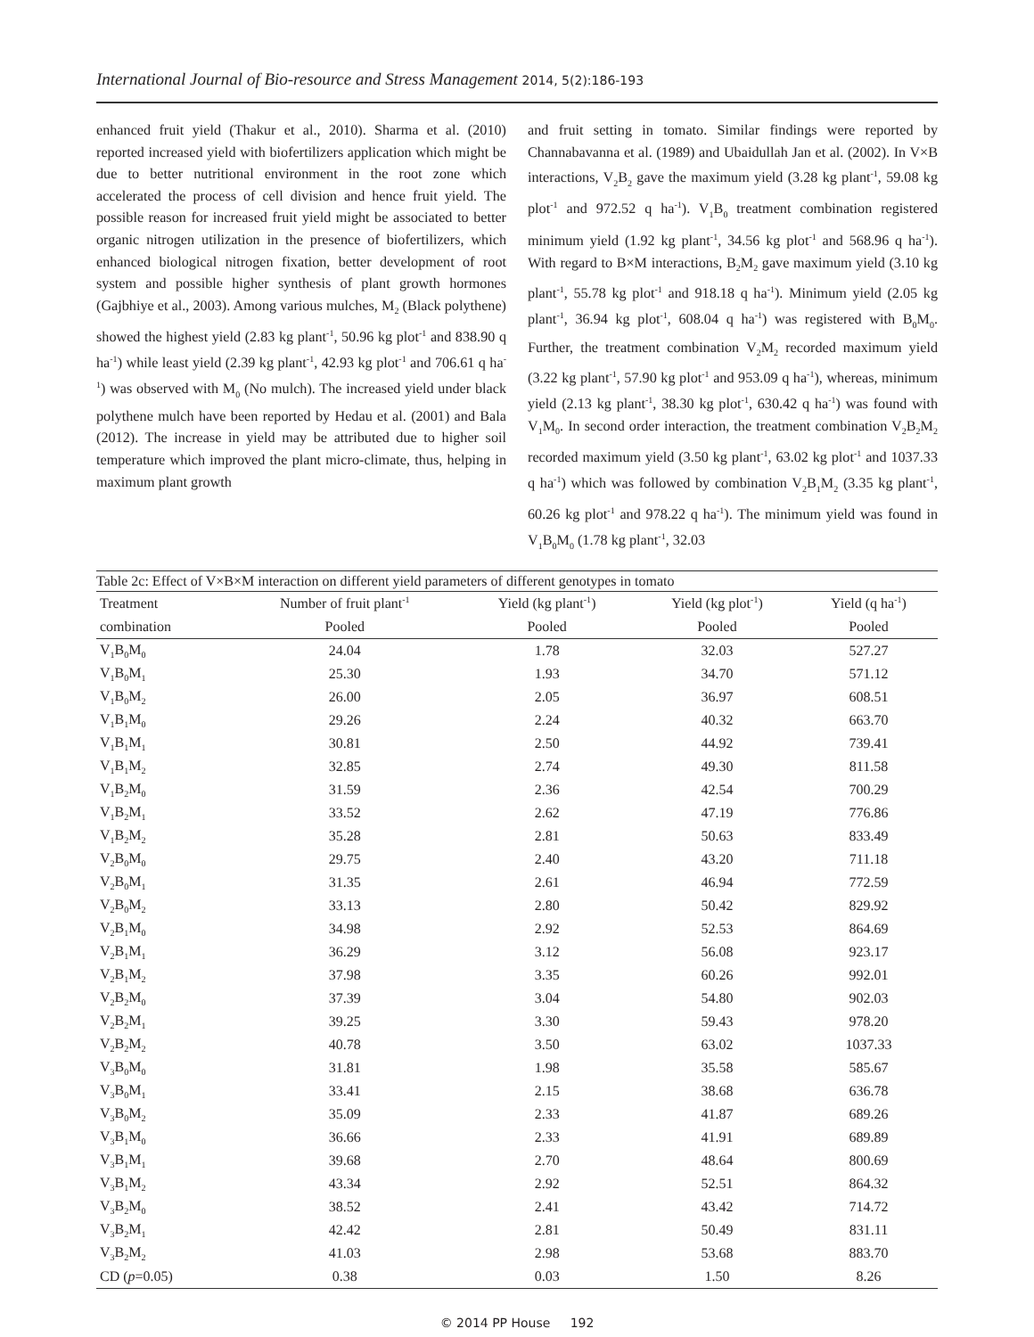International Journal of Bio-resource and Stress Management 2014, 5(2):186-193
enhanced fruit yield (Thakur et al., 2010). Sharma et al. (2010) reported increased yield with biofertilizers application which might be due to better nutritional environment in the root zone which accelerated the process of cell division and hence fruit yield. The possible reason for increased fruit yield might be associated to better organic nitrogen utilization in the presence of biofertilizers, which enhanced biological nitrogen fixation, better development of root system and possible higher synthesis of plant growth hormones (Gajbhiye et al., 2003). Among various mulches, M<sub>2</sub> (Black polythene) showed the highest yield (2.83 kg plant<sup>-1</sup>, 50.96 kg plot<sup>-1</sup> and 838.90 q ha<sup>-1</sup>) while least yield (2.39 kg plant<sup>-1</sup>, 42.93 kg plot<sup>-1</sup> and 706.61 q ha<sup>-1</sup>) was observed with M<sub>0</sub> (No mulch). The increased yield under black polythene mulch have been reported by Hedau et al. (2001) and Bala (2012). The increase in yield may be attributed due to higher soil temperature which improved the plant micro-climate, thus, helping in maximum plant growth
and fruit setting in tomato. Similar findings were reported by Channabavanna et al. (1989) and Ubaidullah Jan et al. (2002). In V×B interactions, V<sub>2</sub>B<sub>2</sub> gave the maximum yield (3.28 kg plant<sup>-1</sup>, 59.08 kg plot<sup>-1</sup> and 972.52 q ha<sup>-1</sup>). V<sub>1</sub>B<sub>0</sub> treatment combination registered minimum yield (1.92 kg plant<sup>-1</sup>, 34.56 kg plot<sup>-1</sup> and 568.96 q ha<sup>-1</sup>). With regard to B×M interactions, B<sub>2</sub>M<sub>2</sub> gave maximum yield (3.10 kg plant<sup>-1</sup>, 55.78 kg plot<sup>-1</sup> and 918.18 q ha<sup>-1</sup>). Minimum yield (2.05 kg plant<sup>-1</sup>, 36.94 kg plot<sup>-1</sup>, 608.04 q ha<sup>-1</sup>) was registered with B<sub>0</sub>M<sub>0</sub>. Further, the treatment combination V<sub>2</sub>M<sub>2</sub> recorded maximum yield (3.22 kg plant<sup>-1</sup>, 57.90 kg plot<sup>-1</sup> and 953.09 q ha<sup>-1</sup>), whereas, minimum yield (2.13 kg plant<sup>-1</sup>, 38.30 kg plot<sup>-1</sup>, 630.42 q ha<sup>-1</sup>) was found with V<sub>1</sub>M<sub>0</sub>. In second order interaction, the treatment combination V<sub>2</sub>B<sub>2</sub>M<sub>2</sub> recorded maximum yield (3.50 kg plant<sup>-1</sup>, 63.02 kg plot<sup>-1</sup> and 1037.33 q ha<sup>-1</sup>) which was followed by combination V<sub>2</sub>B<sub>1</sub>M<sub>2</sub> (3.35 kg plant<sup>-1</sup>, 60.26 kg plot<sup>-1</sup> and 978.22 q ha<sup>-1</sup>). The minimum yield was found in V<sub>1</sub>B<sub>0</sub>M<sub>0</sub> (1.78 kg plant<sup>-1</sup>, 32.03
Table 2c: Effect of V×B×M interaction on different yield parameters of different genotypes in tomato
| Treatment | Number of fruit plant<sup>-1</sup> | Yield (kg plant<sup>-1</sup>) | Yield (kg plot<sup>-1</sup>) | Yield (q ha<sup>-1</sup>) |
| --- | --- | --- | --- | --- |
| combination | Pooled | Pooled | Pooled | Pooled |
| V<sub>1</sub>B<sub>0</sub>M<sub>0</sub> | 24.04 | 1.78 | 32.03 | 527.27 |
| V<sub>1</sub>B<sub>0</sub>M<sub>1</sub> | 25.30 | 1.93 | 34.70 | 571.12 |
| V<sub>1</sub>B<sub>0</sub>M<sub>2</sub> | 26.00 | 2.05 | 36.97 | 608.51 |
| V<sub>1</sub>B<sub>1</sub>M<sub>0</sub> | 29.26 | 2.24 | 40.32 | 663.70 |
| V<sub>1</sub>B<sub>1</sub>M<sub>1</sub> | 30.81 | 2.50 | 44.92 | 739.41 |
| V<sub>1</sub>B<sub>1</sub>M<sub>2</sub> | 32.85 | 2.74 | 49.30 | 811.58 |
| V<sub>1</sub>B<sub>2</sub>M<sub>0</sub> | 31.59 | 2.36 | 42.54 | 700.29 |
| V<sub>1</sub>B<sub>2</sub>M<sub>1</sub> | 33.52 | 2.62 | 47.19 | 776.86 |
| V<sub>1</sub>B<sub>2</sub>M<sub>2</sub> | 35.28 | 2.81 | 50.63 | 833.49 |
| V<sub>2</sub>B<sub>0</sub>M<sub>0</sub> | 29.75 | 2.40 | 43.20 | 711.18 |
| V<sub>2</sub>B<sub>0</sub>M<sub>1</sub> | 31.35 | 2.61 | 46.94 | 772.59 |
| V<sub>2</sub>B<sub>0</sub>M<sub>2</sub> | 33.13 | 2.80 | 50.42 | 829.92 |
| V<sub>2</sub>B<sub>1</sub>M<sub>0</sub> | 34.98 | 2.92 | 52.53 | 864.69 |
| V<sub>2</sub>B<sub>1</sub>M<sub>1</sub> | 36.29 | 3.12 | 56.08 | 923.17 |
| V<sub>2</sub>B<sub>1</sub>M<sub>2</sub> | 37.98 | 3.35 | 60.26 | 992.01 |
| V<sub>2</sub>B<sub>2</sub>M<sub>0</sub> | 37.39 | 3.04 | 54.80 | 902.03 |
| V<sub>2</sub>B<sub>2</sub>M<sub>1</sub> | 39.25 | 3.30 | 59.43 | 978.20 |
| V<sub>2</sub>B<sub>2</sub>M<sub>2</sub> | 40.78 | 3.50 | 63.02 | 1037.33 |
| V<sub>3</sub>B<sub>0</sub>M<sub>0</sub> | 31.81 | 1.98 | 35.58 | 585.67 |
| V<sub>3</sub>B<sub>0</sub>M<sub>1</sub> | 33.41 | 2.15 | 38.68 | 636.78 |
| V<sub>3</sub>B<sub>0</sub>M<sub>2</sub> | 35.09 | 2.33 | 41.87 | 689.26 |
| V<sub>3</sub>B<sub>1</sub>M<sub>0</sub> | 36.66 | 2.33 | 41.91 | 689.89 |
| V<sub>3</sub>B<sub>1</sub>M<sub>1</sub> | 39.68 | 2.70 | 48.64 | 800.69 |
| V<sub>3</sub>B<sub>1</sub>M<sub>2</sub> | 43.34 | 2.92 | 52.51 | 864.32 |
| V<sub>3</sub>B<sub>2</sub>M<sub>0</sub> | 38.52 | 2.41 | 43.42 | 714.72 |
| V<sub>3</sub>B<sub>2</sub>M<sub>1</sub> | 42.42 | 2.81 | 50.49 | 831.11 |
| V<sub>3</sub>B<sub>2</sub>M<sub>2</sub> | 41.03 | 2.98 | 53.68 | 883.70 |
| CD ( p =0.05) | 0.38 | 0.03 | 1.50 | 8.26 |
© 2014 PP House 192